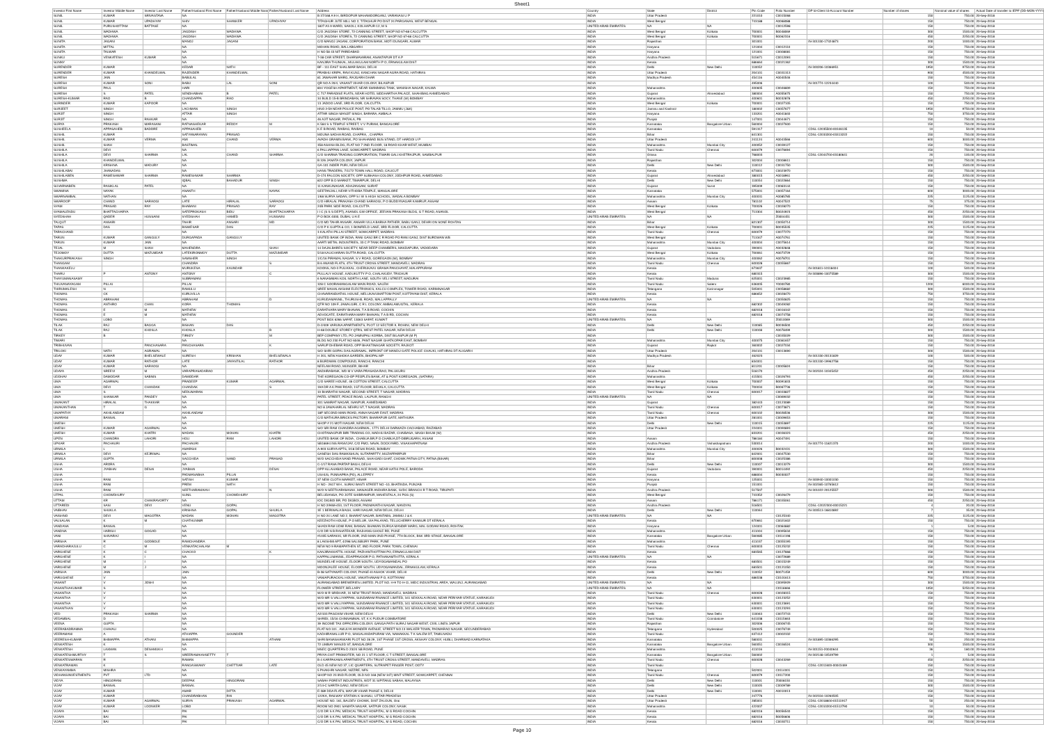Sheet1
| Investor First Name | Investor Middle Name | Investor Last Name | Father/Husband First Name | Father/Husband Middle Name | Father/Husband Last Name | Address | Country | State | District | Pin Code | Folio Number | DP Id-Client Id-Account Number | Number of shares | Nominal value of shares | Actual Date of transfer to IEPF (DD-MON-YYYY) |
| --- | --- | --- | --- | --- | --- | --- | --- | --- | --- | --- | --- | --- | --- | --- | --- |
| SUNIL | KUMAR | SRIVASTAVA | NA | | | B 37/168 A 9 H, BIRDOPUR MAHAMOORGANJ, VARANASI U P | INDIA | Uttar Pradesh | | 221010 | C0015068 | | 150 | 750.00 | 20-Sep-2018 |
| SUNIL | KUMAR | UPADHYAY | SHIV | SHANKER | UPADHYAY | TITAGHUR JUTE MILL NO 2, TITAGHUR PO DIST 24 PARGANAS, WEST BENGAL | INDIA | West Bengal | | 743188 | A0068088 | | 150 | 750.00 | 20-Sep-2018 |
| SUNIL | PURUSHOTTAM | BATTASE | NA | | | 1827 A3 A WARD, SAKOLI, KOLHAPUR-12, M S | UNITED ARAB EMIRATES | NA | NA | | C0012598 | | 150 | 750.00 | 20-Sep-2018 |
| SUNIL | WADHWA | | JAGDISH | WADHWA | | C/O JAGDISH STORE, 72 CANNING STREET, SHOP NO 67-68 CALCUTTA | INDIA | West Bengal | Kolkata | 700001 | B0048069 | | 300 | 1500.00 | 20-Sep-2018 |
| SUNIL | WADHWA | | JAGDISH | WADHWA | | C/O JAGDISH STORES, 72 CANNING STREET, SHOP NO 67-68 CALCUTTA | INDIA | West Bengal | Kolkata | 700001 | B0062316 | | 450 | 2250.00 | 20-Sep-2018 |
| SUNITA | JAGANI | | MANOJ | JAGANI | | C/O MANOJ JAGANI, CORPORATION BANK, MOTI DUNGARI, ALWAR | INDIA | Rajasthan | | 301001 | | IN-301330-17324873 | 200 | 1000.00 | 20-Sep-2018 |
| SUNITA | MITTAL | | NA | | | MOHAN ROAD, BALLABGARH | INDIA | Haryana | | 121004 | C0012110 | | 150 | 750.00 | 20-Sep-2018 |
| SUNITA | TALWAR | | NA | | | H NO 58 43 NIT FARIDABAD | INDIA | Haryana | | 121001 | C0008081 | | 150 | 750.00 | 20-Sep-2018 |
| SUNKU | VENKATESH | KUMAR | NA | | | 7-38 CAR STREET, DHARMAVARAM, ANANTAPUR DT A P | INDIA | Andhra Pradesh | | 515671 | C0012093 | | 150 | 750.00 | 20-Sep-2018 |
| SUNNY | | | NA | | | KANJIRA THUNKAL, MULAKULAM NORTH P O, ERNAKULAM DIST | INDIA | Kerala | | 686664 | C0021362 | | 300 | 1500.00 | 20-Sep-2018 |
| SURENDER | KUMAR | | KEDAR | NATH | | BF - 111 EAST SHALIMAR BAGH, DELHI | INDIA | Delhi | New Delhi | 110052 | | IN-300206-10366951 | 1950 | 9750.00 | 20-Sep-2018 |
| SURENDER | KUMAR | KHANDELWAL | RAJENDER | KHANDELWAL | | PRABHU KRIPA, RAVI KUNJ, KANCHAN NAGAR AGRA ROAD, HATHRAS | INDIA | Uttar Pradesh | | 204101 | C0031313 | | 900 | 4500.00 | 20-Sep-2018 |
| SURESH | JAIN | | BABULAL | | | 81 JAWAHAR MARG, RAJGARH DHAR | INDIA | Madhya Pradesh | | 454116 | A0040546 | | 150 | 750.00 | 20-Sep-2018 |
| SURESH | KUMAR | SONI | BABU | LAL | SONI | QR NO A 20/4, VASANT VIHAR COLONY, BILASPUR | INDIA | | | 495006 | | IN-301774-12234440 | 100 | 500.00 | 20-Sep-2018 |
| SURESH | PAUL | | HARI | | | 804 YOGESH APARTMENT, NEAR SWIMMING TANK, MANISHA NAGAR, KALWA | INDIA | Maharashtra | | 400605 | C0046809 | | 150 | 750.00 | 20-Sep-2018 |
| SURESH | S | PATEL | SENDHABHAI | B | PATEL | C 717 PARADISE FLATS, NEAR HOTEL SIDDHARTHA PALACE, SHAHIBAG AHMEDABAD | INDIA | Gujarat | Ahmedabad | 380004 | A0055675 | | 150 | 750.00 | 20-Sep-2018 |
| SURESH-KUMAR | RAO | B | CHANDAPPA | RAO | | 34 BUILD 15-B BRINDABAN, NR SHRAVAN SOCY, THANE (W) BOMBAY | INDIA | Maharashtra | | 400601 | B0032878 | | 450 | 2250.00 | 20-Sep-2018 |
| SURINDER | KUMAR | KAPOOR | NA | | | 13 JADOO LANE, 3RD FLOOR, CALCUTTA | INDIA | West Bengal | Kolkata | 700001 | C0027105 | | 150 | 750.00 | 20-Sep-2018 |
| SURJEET | SINGH | | LACHMAN | SINGH | | HNO 2-59 NEAR POLICE POST, PO TALAB TILLO, JAMMU (J&K) | INDIA | Jammu and Kashmir | | 180002 | C0057677 | | 1950 | 9750.00 | 20-Sep-2018 |
| SURJIT | SINGH | | ATTAR | SINGH | | ATTAR SINGH MANJIT SINGH, BARARA, AMBALA | INDIA | Haryana | | 133201 | A0041840 | | 750 | 3750.00 | 20-Sep-2018 |
| SURJIT | SINGH | RAHKAR | NA | | | 46 AJIT NAGAR, PATIALA, PB | INDIA | Punjab | | 147001 | C0044671 | | 150 | 750.00 | 20-Sep-2018 |
| SURYA | PRAKASH | MARASANI | RATNASHEKAR | REDDY | M | K 584 S S TEMPLE STREET, V V PURAM, BANGALORE | INDIA | Karnataka | Bangalore Urban | 560004 | C0027600 | | 150 | 750.00 | 20-Sep-2018 |
| SUSHEELA | APPASAHEB | BADDRE | APPASAHEB | | | K E B ROAD, RAIBAG, RAIBAG | INDIA | Karnataka | | 591317 | | CDSL-12035500-00346135 | 10 | 50.00 | 20-Sep-2018 |
| SUSHIL | KUMAR | | SATYANARAYAN | PRASAD | | MOUNA SADHA ROAD, CHAPRA, , CHAPRA | INDIA | Bihar | | 841301 | | CDSL-12033200-03313222 | 150 | 750.00 | 20-Sep-2018 |
| SUSHIL | KUMAR | VERMA | AMI | CHAND | VERMA | AVADH GRAMIN BANK, PO SHAHABAD BUS STAND, DT HARDOI U P | INDIA | Uttar Pradesh | | 241124 | A0043566 | | 600 | 3000.00 | 20-Sep-2018 |
| SUSHIL | SHAH | | BASTIMAL | | | 358 ASHISH BLDG, FLAT NO 7 2ND FLOOR, 18 ROAD KHAR WEST, MUMBAI | INDIA | Maharashtra | Mumbai City | 400052 | C0039127 | | 150 | 750.00 | 20-Sep-2018 |
| SUSHILA | DEVI | | NA | | | 6 PALLIAPPAN LANE, SOWCARPET, MADRAS | INDIA | Tamil Nadu | Chennai | 600079 | C0076694 | | 150 | 750.00 | 20-Sep-2018 |
| SUSHILA | DEVI | SHARMA | LAL | CHAND | SHARMA | C/O SHARMA TRADING CORPORATION, TIWARI GALI KHETRAJPUR, SAMBALPUR | INDIA | Orissa | | 768003 | | CDSL-12044700-03180641 | 20 | 100.00 | 20-Sep-2018 |
| SUSHILA | KHANDELWAL | | NA | | | B 326 JANATA COLONY, JAIPUR | INDIA | Rajasthan | | 302004 | C0008611 | | 150 | 750.00 | 20-Sep-2018 |
| SUSHILA | KRISHNA | MADURY | NA | | | GA-101 INDER PURI, NEW DELHI | INDIA | Delhi | New Delhi | 110012 | C0031750 | | 300 | 1500.00 | 20-Sep-2018 |
| SUSHILABAI | JHANADAS | | NA | | | HANS TRADERS, 7/1172 TOWN HALL ROAD, CALICUT | INDIA | Kerala | | 673001 | C0023970 | | 150 | 750.00 | 20-Sep-2018 |
| SUSHILABEN | RAMESHWAR | SHARMA | RAMESHWAR | SHARMA | | D-174 FALCON SOCIETY, OPP SUBHASH COLONY, JODHPUR ROAD, AHMEDABAD | INDIA | Gujarat | Ahmedabad | 380015 | A0018961 | | 450 | 2250.00 | 20-Sep-2018 |
| SUSHMA | | | IQBAL | BAHADUR | SINGH | 822 OPP B D MARKET, TIMARPUR, DELHI | INDIA | Delhi | New Delhi | 110054 | C0022864 | | 150 | 750.00 | 20-Sep-2018 |
| SUVARNABEN | RASIKLAL | PATEL | NA | | | 11 KANKUNAGAR, ADAJANGAM, SURAT | INDIA | Gujarat | Surat | 395009 | C0083144 | | 150 | 750.00 | 20-Sep-2018 |
| SWAMINA | NAYAK | | ANANTH | | NAYAK | GEETANJALI, NEAR VITHOBA TEMPLE, MANGALORE | INDIA | Karnataka | | 575001 | C0057164 | | 600 | 3000.00 | 20-Sep-2018 |
| SWARNAMBAL | NATHAN | | NA | | | 1/68 SURYA SADAN, OPP S I W S HIGH SCHOOL, WADALA BOMBAY | INDIA | Maharashtra | Mumbai City | 400031 | A0085785 | | 225 | 1125.00 | 20-Sep-2018 |
| SWAROOP | CHAND | SARAOGI | LATE | HIRALAL | SARAOGI | C/O HIRALAL PRAKASH CHAND SARAOGI, P O BUDDYNAGAR KAMRUP, ASSAM | INDIA | Assam | | 781102 | A0047522 | | 75 | 375.00 | 20-Sep-2018 |
| SYAM | PRASAD | RAY | BHABANI | PRASAD | RAY | 24B PARK SIDE ROAD, CALCUTTA | INDIA | West Bengal | Kolkata | 700026 | C0028270 | | 150 | 750.00 | 20-Sep-2018 |
| SYAMALENDU | BHATTACHARYA | | SATEPROKASH | BIDU | BHATTACHARYA | I I C (S S S DEPT), ASANOL GW OFFICE, JEEVAN PRAKASH BLDG, G T ROAD, ASANOL | INDIA | West Bengal | | 713304 | B0024923 | | 450 | 2250.00 | 20-Sep-2018 |
| SYEDSHAH | QADER | HUSSAINI | SYEDSHAH | HAMED | HUSSAINI | P O BOX 4000, DUBAI, U A E | UNITED ARAB EMIRATES | NA | NA | | Z0004451 | | 300 | 1500.00 | 20-Sep-2018 |
| TALQUT | ANSARI | | TAHIR | ANSARI | MD | C/O MD TAHIR ANSARI, ANSARI VILLA BARHA PATHER, BABU GANJ, DEHRI ON SONE ROHTAS | INDIA | Bihar | | 821307 | C0050714 | | 300 | 1500.00 | 20-Sep-2018 |
| TAPAS | DAS | | BISWESAR | DAS | | C/O P K GUPTA & CO, 1 BONFIELD LANE, 3RD FLOOR, CALCUTTA | INDIA | West Bengal | Kolkata | 700001 | B0035535 | | 225 | 1125.00 | 20-Sep-2018 |
| TARACHAND | | | NA | | | 3 KALATHI PILLAI STREET, SOWCARPET, MADRAS | INDIA | Tamil Nadu | Chennai | 600079 | C0077270 | | 150 | 750.00 | 20-Sep-2018 |
| TARUN | KUMAR | GANGULY | DURGAPADA | GANGULY | | UNITED BANK OF INDIA, RANI GANJ BR C R ROAD PO RANI GANJ, DIST BURDWAN WB | INDIA | West Bengal | | 713347 | A0074761 | | 150 | 750.00 | 20-Sep-2018 |
| TARUN | KUMAR | JAIN | NA | | | AARTI METAL INDUSTRIES, 33 C P TANK ROAD, BOMBAY | INDIA | Maharashtra | Mumbai City | 400004 | C0075614 | | 150 | 750.00 | 20-Sep-2018 |
| TEJAL | M | SHAH | MAHENDRA | | SHAH | 14 DAJALBARES SOCIETY, NEAR DEEP CHAMBERS, MAKDAPURA, VADODARA | INDIA | Gujarat | Vadodara | 390001 | A0032848 | | 150 | 750.00 | 20-Sep-2018 |
| TEJOMOY | DUTTA | MAZUMDAR | LATEKIRONMOY | DUTTA | MAZUMDAR | 5/18 KALICHARAN DUTTA ROAD, CALCUTTA | INDIA | West Bengal | Kolkata | 700061 | A0073729 | | 150 | 750.00 | 20-Sep-2018 |
| THAKURPRAKASH | SINGH | | SAMSHER | SINGH | | 1/C/16 PIRAMAL NAGAR, S V ROAD, GOREGAON (W), BOMBAY | INDIA | Maharashtra | Mumbai City | 400062 | A0078701 | | 150 | 750.00 | 20-Sep-2018 |
| THANGAM | | | CHANDRA | | S | B 6 ANAND FLATS, 4TH TRUST CROSS STREET, MANDAVELI, MADRAS | INDIA | Tamil Nadu | Chennai | 600028 | C0055867 | | 150 | 750.00 | 20-Sep-2018 |
| THANKAKELU | | | MURUKESA | KAUNDAR | | KOONS, NO-3 PULIKKAL, CHERUKAVU GRAMA PANCHAYAT, MALAPPURAM | INDIA | Kerala | | 673637 | | IN-301811-10118404 | 100 | 500.00 | 20-Sep-2018 |
| THARU | P | ANTONY | ANTONY | | C | PULLALY HOUSE, KADUKUTTY P O, CHALAKUDY, TRICHUR | INDIA | Kerala | | 680315 | | IN-300896-10075589 | 300 | 1500.00 | 20-Sep-2018 |
| THAYUMANASAMY | | | SUBRAMANI | | | 6 NANAMMAN KOIL NORTH LANE, SOUTH VELI STREET, MADURAI | INDIA | Tamil Nadu | Madurai | 625001 | C0023985 | | 150 | 750.00 | 20-Sep-2018 |
| THIUVANAYAGAM | PILLAI | | PILLAI | | | 328 C SOORAMANGALAM MAIN ROAD, SALEM | INDIA | Tamil Nadu | Salem | 636005 | Y0000780 | | 1200 | 6000.00 | 20-Sep-2018 |
| THIRUMALESH | N | | RAMULU | | | SREE MAHALAKSHMI ELECTRONICS, KALCU COMPLEX, TOWER ROAD, KARIMNAGAR | INDIA | Telangana | Karimnagar | 505001 | C0058682 | | 300 | 1500.00 | 20-Sep-2018 |
| THOMAS | CK | | KURUVILLA | | | CHAVARANDIATHIL HOUSE, MELUKAVUMATTOM POST, KOTTAYAM DIST, KERALA | INDIA | Kerala | | 686652 | C0028470 | | 750 | 3750.00 | 20-Sep-2018 |
| THOMAS | ABRAHAM | | ABRAHAM | | D | KURUDAMANNIL, THURUSHIL ROAD, MALLAPPALLY | UNITED ARAB EMIRATES | NA | NA | | C0050825 | | 150 | 750.00 | 20-Sep-2018 |
| THOMAS | ANTHRO | CHAN | KORA | THOMAS | | QTR NO 109 F, JAWALGIRI, C R L COLONY, AMBALAMUGTAL, KERALA | INDIA | Kerala | | 682302 | C0049282 | | 150 | 750.00 | 20-Sep-2018 |
| THOMAS | E | M | MATHEW | | | EARATHARA MARY BHAVAN, T A B ROAD, COCHIN | INDIA | Kerala | | 682018 | C0016342 | | 150 | 750.00 | 20-Sep-2018 |
| THOMAS | E | M | MATHEW | | | ADVOCATE, EARATHARA MARY BHAVAN, T A B RD, COCHIN | INDIA | Kerala | | 682018 | C0074758 | | 150 | 750.00 | 20-Sep-2018 |
| THOMAS | LOBO | | NA | | | POST BOX 6266 SAFAT, 13063 SAFAT, KUWAIT | UNITED ARAB EMIRATES | NA | NA | | Z0010069 | | 300 | 1500.00 | 20-Sep-2018 |
| TILAK | RAJ | BAGGA | BISHAN | DAS | | D-2/409 VARUNA APARTMENTS, PLOT 12 SECTOR 9, ROHINI, NEW DELHI | INDIA | Delhi | New Delhi | 110085 | B0036500 | | 450 | 2250.00 | 20-Sep-2018 |
| TILAK | RAJ | KHOSLA | KHOSLA | | B | H-68 DOUBLE STOREY QTRS, WEST PATEL NAGAR, NEW DELHI | INDIA | Delhi | New Delhi | 110008 | A0078499 | | 300 | 1500.00 | 20-Sep-2018 |
| TIRKEY | B | | TIRKEY | | M | BEF COMPANY LTD, PO JAMNIPALI KORBA, DIST BILASPUR (M P) | INDIA | | | | C0035029 | | 300 | 1500.00 | 20-Sep-2018 |
| TIWARI | | | NA | | | BLDG NO 230 FLAT NO 6046, PANT NAGAR GHATKOPAR EAST, BOMBAY | INDIA | Maharashtra | Mumbai City | 400075 | C0081657 | | 150 | 750.00 | 20-Sep-2018 |
| TRIBHUVAN | | PANCHASARA | PANCHASARA | | K | SARUP DHEBAR ROAD, OPP BHAKTINAGAR SOCIETY, RAJKOT | INDIA | Gujarat | Rajkot | 360002 | C0027034 | | 150 | 750.00 | 20-Sep-2018 |
| TRILOKI | NATH | AGRAWAL | NA | | | S/O SHRI GOPAL DAS AGRAWAL, INFRONT OF MANDU GATE POLICE CHAUKI, HATHRAS DT ALIGARH | INDIA | Uttar Pradesh | | 204101 | C0013690 | | 300 | 1500.00 | 20-Sep-2018 |
| UDAY | KUMAR | BHELSEWALE | SURESH | KRISHAN | BHELSEWALA | H 201, NEW ASHOKA GARDEN, BHOPAL MP | INDIA | Madhya Pradesh | | 462023 | | IN-301330-20131829 | 100 | 500.00 | 20-Sep-2018 |
| UDAY | KUMAR | RATHOR | LATE | JAYANTILAL | RATHOR | 8 BURDWAN COMPOUND, RANCHI, RANCHI | INDIA | | | 834001 | | IN-301330-19962758 | 150 | 750.00 | 20-Sep-2018 |
| UDAY | KUMAR | SARAOGI | NA | | | NEELAM ROAD, MUNGER, BIHAR | INDIA | Bihar | | 811201 | C0005824 | | 150 | 750.00 | 20-Sep-2018 |
| UDAYA | SREEVI | M | VARAPRASADARAO | | | ANDHRABANK, WD M V VARA PRASADA RAO, PALUKURU | INDIA | Andhra Pradesh | | 518170 | | IN-302324-10345452 | 450 | 2250.00 | 20-Sep-2018 |
| UDDHAV | DAMODAR | SABNIS | DAMODAR | | | THE KOREGAON CO-OP PEOPLES BANK, AT & POST KOREGAON, (SATARA) | INDIA | Maharashtra | | 415501 | C0026793 | | 450 | 2250.00 | 20-Sep-2018 |
| UMA | AGARWAL | | PRADEEP | KUMAR | AGARWAL | C/O SAREE HOUSE, 46 COTTON STREET, CALCUTTA | INDIA | West Bengal | Kolkata | 700007 | B0091833 | | 150 | 750.00 | 20-Sep-2018 |
| UMA | DEVI | CHANDAK | CHANDAK | | S | 19A DR A K PAW ROAD, 1ST FLOOR, BEHALA, CALCUTTA | INDIA | West Bengal | Kolkata | 700034 | B0067736 | | 150 | 750.00 | 20-Sep-2018 |
| UMA | S | | NEDUMARAN | | | 10 BHARATHI NAGAR, SECOND STREET, T NAGAR, MADRAS | INDIA | Tamil Nadu | Chennai | 600017 | C0033827 | | 150 | 750.00 | 20-Sep-2018 |
| UMA | SHANKAR | PANDEY | NA | | | PATEL STREET, PEACE ROAD, LALPUR, RANCHI | UNITED ARAB EMIRATES | NA | NA | | C0069032 | | 150 | 750.00 | 20-Sep-2018 |
| UMAKANT | HIRALAL | THAKKAR | NA | | | 301 SAMRAT NAGAR, ISANPUR, AHMEDABAD | INDIA | Gujarat | | 382443 | C0123089 | | 150 | 750.00 | 20-Sep-2018 |
| UMAKANTHAN | T | G | NA | | | NO 8 JAWAHARLAL NEHRU ST, T NAGAR, MADRAS | INDIA | Tamil Nadu | Chennai | 600017 | C0073871 | | 150 | 750.00 | 20-Sep-2018 |
| UMAPATHY | AKHILANDAM | | AKHILANDAM | | | 18F SECOND MAIN ROAD, ANNA NAGAR EAST, MADRAS | INDIA | Tamil Nadu | Chennai | 600102 | B0028536 | | 300 | 1500.00 | 20-Sep-2018 |
| UMARANI | BANSAL | | NA | | | C/O MATHURA BRICKS FACTORY, BHARAPUR GATE, MATHURA | INDIA | Uttar Pradesh | | 281001 | C0009653 | | 150 | 750.00 | 20-Sep-2018 |
| UMESH | | | NA | | | SHOP # 21 MOTI NAGAR, NEW DELHI | INDIA | Delhi | New Delhi | 110015 | C0053897 | | 225 | 1125.00 | 20-Sep-2018 |
| UMESH | KUMAR | AGARWAL | NA | | | S/O SRI RAM CHANDRA AGARWAL, 1771 DELHI DARWAZA CACHABAD, FAIZABAD | INDIA | Uttar Pradesh | | 224001 | C0090893 | | 150 | 750.00 | 20-Sep-2018 |
| UMESH | KUMAR | KHATRI | MADAN | MOHAN | KHATRI | CHOTANAGPUR BIRI TRADING CO, MADHU BAZAR, CHAIBASA, SINGH BHUM (W) | INDIA | | | 833201 | C0036323 | | 450 | 2250.00 | 20-Sep-2018 |
| UPEN | CHANDRA | LAHORI | HOLI | RAM | LAHORI | UNITED BANK OF INDIA , CHABUA BR,P O CHABUA,DT-DIBRUGARH, ASSAM | INDIA | Assam | | 786184 | A0047491 | | 150 | 750.00 | 20-Sep-2018 |
| UPKAR | PACHAURI | | PACHAURI | | | SB16694 INS RANVIJAY, C/O FMO, NAVAL DOCKYARD, VISAKHAPATNAM | INDIA | Andhra Pradesh | Vishakhapatnam | 530014 | | IN-301774-11821370 | 200 | 1000.00 | 20-Sep-2018 |
| URMILA | L | | AMARSHI | | | A-903 SURYA APTS, 3/18 DESAI ROAD, BOMBAY | INDIA | Maharashtra | Mumbai City | 400026 | B0032431 | | 300 | 1500.00 | 20-Sep-2018 |
| URMILA | DEVI | KEJRIWAL | NA | | | GANESH DAS RAMKISHUN, SUTAPARTTY, MUZAFFARPUR | INDIA | Bihar | | 842001 | C0047530 | | 150 | 750.00 | 20-Sep-2018 |
| URMILA | GUPTA | | SACCHIDA | NAND | PRASAD | W/O SACCHIDA NAND PRASAD, SHAHJADI GHAT, CHOWK PATNA CITY, PATNA (BIHAR) | INDIA | Bihar | | 800008 | C0025386 | | 150 | 750.00 | 20-Sep-2018 |
| USHA | ARORA | | NA | | | C-1/17 RANA PARTAP BAGH, DELHI | INDIA | Delhi | New Delhi | 110007 | C0013279 | | 300 | 1500.00 | 20-Sep-2018 |
| USHA | JYABHAI | DESAI | JYABHAI | | DESAI | OPP ALLAHABAD BANK, PALACE ROAD, NEAR HATHI POLE, BARODA | INDIA | Gujarat | Vadodara | 390001 | B0014492 | | 450 | 2250.00 | 20-Sep-2018 |
| USHA | | | PADMANABHA | PILLAI | | USHUS, PUNNAPRA (PO), ALLEPPEY | INDIA | Kerala | | 688004 | B0030027 | | 150 | 750.00 | 20-Sep-2018 |
| USHA | RANI | | SATISH | KUMAR | | 37 NEW CLOTH MARKET, HISAR | INDIA | Haryana | | 125001 | | IN-300940-10001030 | 150 | 750.00 | 20-Sep-2018 |
| USHA | RANI | | PREM | NATH | | H NO - 2617 WH , SURAJ BASTI STREET NO -10, BHATINDA, PUNJAB | INDIA | Punjab | | 151001 | | IN-302365-10765612 | 150 | 750.00 | 20-Sep-2018 |
| USHA | RANI | | SEETHARAMAIAH | | N | W/O N SEETHARAMAIAH, MANAGER ANDHRA BANK, SVDC BRANCH R T ROAD, TIRUPATI | INDIA | Andhra Pradesh | | 517507 | | IN-301022-20125557 | 300 | 1500.00 | 20-Sep-2018 |
| UTPAL | CHOWDHURY | | SUNIL | CHOWDHURY | | BELUDANGA, PO JOTE SHIBRAMPUR, MAHESTALA, 24 PGS (S) | INDIA | West Bengal | | 743352 | C0026479 | | 150 | 750.00 | 20-Sep-2018 |
| UTTAM | KR | CHAKRAVORTY | NA | | | IOC DIGBOI BR, PO DIGBOI, ASSAM | INDIA | Assam | | 786171 | C0035061 | | 450 | 2250.00 | 20-Sep-2018 |
| UTTAREDI | SASI | DEVI | VENU | GOPAL | | H NO 2/96M-453, 1ST FLOOR, PADMAVATHI NAGAR, NANDYAL | INDIA | Andhra Pradesh | | 518501 | | CDSL-12022300-00015221 | 4 | 20.00 | 20-Sep-2018 |
| VAIBHAV | SHUKLA | | KRISHNA | GOPAL | SHUKLA | 3E 1 BERIWALA BAGH, HARI NAGAR, NEW DELHI, DELHI | INDIA | Delhi | New Delhi | 110064 | | IN-300513-16810892 | 7 | 35.00 | 20-Sep-2018 |
| VAISHNO | DEVI | MAGOTRA | MADAN | MOHAN | MAGOTRA | H NO 24 LANE NO 2, BHARAT NAGAR, BANTABS, JAMMU J & K | UNITED ARAB EMIRATES | NA | NA | | C0125340 | | 225 | 1125.00 | 20-Sep-2018 |
| VALSALAN | K | M | CHATHUNNIR | | | KEEZHOTH HOUSE, P O MELUR, VIA PALAYAD, TELLICHERRY KANNUR DT KERALA | INDIA | Kerala | | 670661 | C0021602 | | 150 | 750.00 | 20-Sep-2018 |
| VANDANA | BANSAL | | NA | | | SHADI RAM UDMI RAM, BANSAL BHAWAN DURGA MANDIR MARG, MAL GODAM ROAD, ROHTAK | INDIA | Haryana | | 124001 | C0084882 | | 1 | 5.00 | 20-Sep-2018 |
| VANDNA | HARISH | GOGAD | NA | | | C/O DR N B RAHATEKAR, RAJHANS GHOLE RD, PUNE | INDIA | Maharashtra | | 411004 | C0095634 | | 150 | 750.00 | 20-Sep-2018 |
| VANI | SHIVARAJ | | NA | | | #1035 SARAKKI, SR FLOOR, 2ND MAIN 2ND PHASE, 7TH BLOCK, BSK 3RD STAGE, BANGALORE | INDIA | Karnataka | Bangalore Urban | 560085 | C0114198 | | 150 | 750.00 | 20-Sep-2018 |
| VARSHA | R | GODBOLE | RAMCHANDRA | | | 8 LAKSHMI APT, 4/298 SALISBURY PARK, PUNE | INDIA | Maharashtra | | 411037 | C0055195 | | 150 | 750.00 | 20-Sep-2018 |
| VARADHARAJULU | C | M | VENKATACHALAM | M | | NEW NO 9 RAMAPATHEN ST, IIND FLOOR, PARK TOWN, CHENNAI | INDIA | Tamil Nadu | Chennai | 600003 | C0125232 | | 150 | 750.00 | 20-Sep-2018 |
| VARGHESE | K | C | CHACKO | | K | KANJIRAKKATTIL HOUSE, PAZHANTHOTTAM PO, ERNAKULAM DIST | INDIA | Kerala | | 683565 | C0127868 | | 150 | 750.00 | 20-Sep-2018 |
| VARGHESE | K | I | NA | | | KAPPALLIMANNIL, EDAPPAVOOR P O, PATHANAMTHITTA, KERALA | UNITED ARAB EMIRATES | NA | NA | | C0072689 | | 150 | 750.00 | 20-Sep-2018 |
| VARGHESE | M | I | NA | | | MUNDELHE HOUSE, ELOOR SOUTH, UDYOGAMANDAL PO | INDIA | Kerala | | 683501 | C0015249 | | 150 | 750.00 | 20-Sep-2018 |
| VARGHESE | M | J | NA | | | MOONJALEE HOUSE, ELOOR SOUTH, UDYOGAMANDAL, ERNAKULAM, KERALA | INDIA | Kerala | | 683501 | C0121050 | | 150 | 750.00 | 20-Sep-2018 |
| VARSHA | JAIN | | JAIN | | | B-38 SATYAWATI COLONY, PHASE-III ASHOK VIHAR, DELHI | INDIA | Delhi | New Delhi | 110052 | B0071459 | | 600 | 3000.00 | 20-Sep-2018 |
| VARUGHESE | V | | NA | | | VANIAPURACKAL HOUSE, VAKATHANAM P O, KOTTAYAM | INDIA | Kerala | | 686538 | C0101613 | | 750 | 3750.00 | 20-Sep-2018 |
| VASANT | V | JOSHI | NA | | | AURANGABAD BREWERIES LIMITED, PLOT NO. H-9 TO H-11, MIDC INDUSTRIAL AREA, WALUNJ, AURANGABAD | UNITED ARAB EMIRATES | NA | NA | | C0095929 | | 300 | 1500.00 | 20-Sep-2018 |
| VASANTHAKUMAR | S | | NA | | | FLOWER STREET, BELLARY | UNITED ARAB EMIRATES | NA | NA | | C0118666 | | 1050 | 5250.00 | 20-Sep-2018 |
| VASANTHA | V | | NA | | | W/O M R SRIDHAR, 31 NEW TRUST ROAD, MANDAVELI, MADRAS | INDIA | Tamil Nadu | Chennai | 600028 | C0028315 | | 150 | 750.00 | 20-Sep-2018 |
| VASANTHA | V | | NA | | | W/O MR S VALLIYAPPAN, SUNDARAM FINANCE LIMITED, 341 SEKKALAI ROAD, NEAR PERIYAR STATUE, KARAIKUDI | INDIA | Tamil Nadu | | 630001 | C0123252 | | 150 | 750.00 | 20-Sep-2018 |
| VASANTHA | V | | NA | | | W/O MR S VALLIYAPPAN, SUNDARAM FINANCE LIMITED, 341 SEKKALAI ROAD, NEAR PERIYAR STATUE, KARAIKUDI | INDIA | Tamil Nadu | | 630001 | C0123691 | | 150 | 750.00 | 20-Sep-2018 |
| VASANTHAN | V | | NA | | | W/O MR S VALLIYAPPAN, SUNDARAM FINANCE LIMITED, 341 SEKKALAI ROAD, NEAR PERIYAR STATUE, KARAIKUDI | INDIA | Tamil Nadu | | 630001 | C0123293 | | 150 | 750.00 | 20-Sep-2018 |
| VED | PRAKASH | SHARMA | NA | | | A2/103 PASCHIM VIHAR, NEW DELHI | INDIA | Delhi | New Delhi | 110063 | C0072743 | | 150 | 750.00 | 20-Sep-2018 |
| VEDAMBAL | D | | NA | | | SHRIDI, 15/16 CHINNAMMAL ST, K K PUDUR COIMBATORE | INDIA | Tamil Nadu | Coimbatore | 641038 | C0115663 | | 150 | 750.00 | 20-Sep-2018 |
| VEENA | GUPTA | | NA | | | 39 INCOME TAX OFFICERS COLONY, GANGA PATH SURAJ NAGAR WEST, CIVIL LINES JAIPUR | INDIA | Rajasthan | | 302006 | C0006745 | | 150 | 750.00 | 20-Sep-2018 |
| VEERABADRAMMA | CHAVALI | | NA | | | FLAT NO.101 , AMULYA WONDER AVENUE, STREET NO.13 WALKER TOWN, PADMARAO NAGAR, SECUNDERABAD | INDIA | Telangana | Hyderabad | 500025 | C0076749 | | 150 | 750.00 | 20-Sep-2018 |
| VEERAMANI | A | | ATHIAPPA | GOUNDER | | KADHIRANALLUR P O, SINGALANDAPURAM VIA, NAMAKKAL T K SALEM DT, TAMILNADU | INDIA | Tamil Nadu | | 637412 | C0002332 | | 150 | 750.00 | 20-Sep-2018 |
| VEERESH-KUMAR | BHIMAPPA | ATHANI | BHIMAPPA | | ATHANI | SHRI BANASHANKARI PLOT NO 28 29, 1ST PHASE 1ST CROSS, AKSHAY COLONY, HUBLI, DHARWAD KARNATAKA | INDIA | Karnataka | | 580031 | | IN-301895-10366295 | 50 | 250.00 | 20-Sep-2018 |
| VENKATESH | K | | NA | | | 72 LIMBAY MASJID ST, BANGALORE | INDIA | Karnataka | Bangalore Urban | 560051 | C0036524 | | 300 | 1500.00 | 20-Sep-2018 |
| VENKATESH | LAXMAN | DESHMUKH | NA | | | MSEC QUARTERS D 23/24 SB ROAD, PUNE | INDIA | Maharashtra | | 411016 | | IN-301151-20040644 | 36 | 180.00 | 20-Sep-2018 |
| VENKATESHMURTHY | T | S | SREERAMAIAHSETTY | T | | PRIYA CHIT PROMOTER, NO 21 1 ST FLOOR, C T STREET, BANGALORE | INDIA | Karnataka | Bangalore Urban | 560002 | | IN-302148-10549799 | 1 | 5.00 | 20-Sep-2018 |
| VENKATESWARAN | R | | RAMAN | | | B 4 KARPAKAMS APARTMENTS, 4TH TRUST CROSS STREET, MANDAVELI, MADRAS | INDIA | Tamil Nadu | Chennai | 600028 | C0043269 | | 450 | 2250.00 | 20-Sep-2018 |
| VENKATRAMAN | K | | RANGASWAMY | CHETTIAR | LATE | OLD 45 NEW NO 37, LIC QUARTERS, SUTRAPET FINGER POST, OOTY | INDIA | Tamil Nadu | | | | CDSL-12011600-00043469 | 150 | 750.00 | 20-Sep-2018 |
| VENKAYAMMA | MISHRA | | NA | | | 5 PHAKHRI NAGAR, NIZZRE, NFS | INDIA | Telangana | | 502001 | C0114001 | | 150 | 750.00 | 20-Sep-2018 |
| VIDHANSINVESTMENTS | PVT | LTD | NA | | | SHOP NO 23 IIND FLOOR, OLD NO 168 (NEW 347) MINT STREET, SOWCARPET, CHENNAI | INDIA | Tamil Nadu | Chennai | 600079 | C0117200 | | 150 | 750.00 | 20-Sep-2018 |
| VIDYA | HINGORANI | | DEEPAK | HINGORANI | | SABAH FOREST INDUSTRIES, WDT 31 SIPITANG SABAH, MALAYSIA | INDIA | Delhi | New Delhi | 110001 | Z0008150 | | 150 | 750.00 | 20-Sep-2018 |
| VIJAY | BANSAL | | BANSAL | | | 2/14-C SARITA GANJ, NEW DELHI | INDIA | Delhi | New Delhi | 110005 | C0009789 | | 300 | 1500.00 | 20-Sep-2018 |
| VIJAY | KUMAR | | AMAR | DITTA | | E-389 DDA FLATS, MAYUR VIHAR PHASE II, DELHI | INDIA | Delhi | New Delhi | 110091 | A0010013 | | 150 | 750.00 | 20-Sep-2018 |
| VIJAY | KUMAR | | CHANDRABHAN | RAI | | 122KA, RAILWAY STATION K SHAMLI, UTTAR PRADESH | INDIA | Uttar Pradesh | | 247776 | | IN-302316-10260505 | 150 | 750.00 | 20-Sep-2018 |
| VIJAY | KUMAR | AGARWAL | SURYA | PRAKASH | AGARWAL | HOUSE NO. 161, BALDEV CHOWK, DIST ZALOUN, Orai | INDIA | Uttar Pradesh | | 285001 | | CDSL-12018600-01511917 | 50 | 250.00 | 20-Sep-2018 |
| VIJAY | KUMAR | LOONKER | LOBO | | | ROOM NO 2901 SAMATA NAGAR, SATPUR COLONY, NASIK | INDIA | Maharashtra | | 422007 | | CDSL-12010200-01512790 | 10 | 50.00 | 20-Sep-2018 |
| VIJAYA | BAI | | PAI | | | C/O DR S K PAI, MEDICAL TRUST HOSPITAL, M G ROAD COCHIN | INDIA | Kerala | | 682016 | B0056540 | | 150 | 750.00 | 20-Sep-2018 |
| VIJAYA | BAI | | PAI | | | C/O DR S K PAI, MEDICAL TRUST HOSPITAL, M G ROAD COCHIN | INDIA | Kerala | | 682016 | B0056606 | | 150 | 750.00 | 20-Sep-2018 |
| VIJAYA | BAI | | PAI | | | C/O DR S K PAI, MEDICAL TRUST HOSPITAL, M G ROAD, COCHIN | INDIA | Kerala | | 682016 | C0030711 | | 150 | 750.00 | 20-Sep-2018 |
Page 10